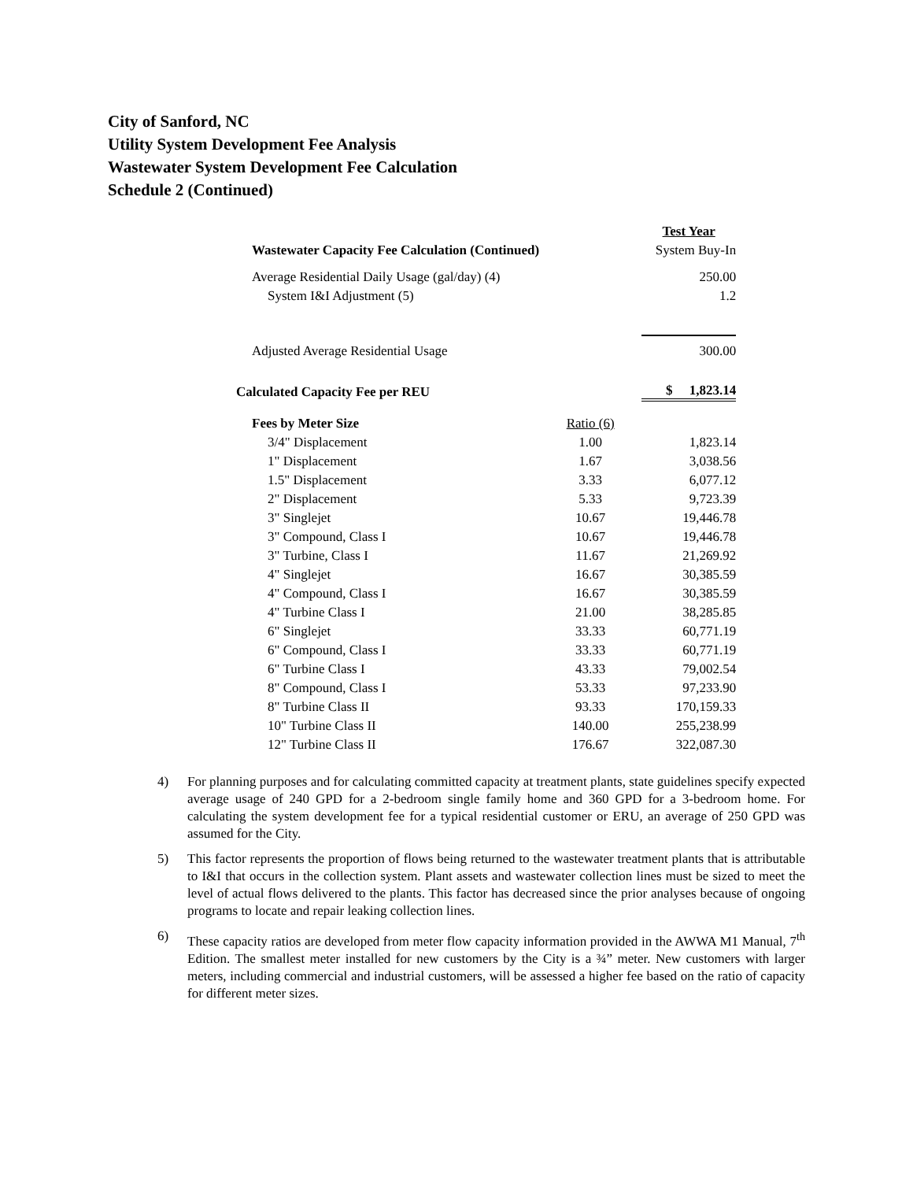City of Sanford, NC
Utility System Development Fee Analysis
Wastewater System Development Fee Calculation
Schedule 2 (Continued)
| | | Test Year |
| Wastewater Capacity Fee Calculation (Continued) | | System Buy-In |
| Average Residential Daily Usage (gal/day) (4) | | 250.00 |
| System I&I Adjustment (5) | | 1.2 |
| Adjusted Average Residential Usage | | 300.00 |
| Calculated Capacity Fee per REU | | $ 1,823.14 |
| Fees by Meter Size | Ratio (6) | |
| 3/4" Displacement | 1.00 | 1,823.14 |
| 1" Displacement | 1.67 | 3,038.56 |
| 1.5" Displacement | 3.33 | 6,077.12 |
| 2" Displacement | 5.33 | 9,723.39 |
| 3" Singlejet | 10.67 | 19,446.78 |
| 3" Compound, Class I | 10.67 | 19,446.78 |
| 3" Turbine, Class I | 11.67 | 21,269.92 |
| 4" Singlejet | 16.67 | 30,385.59 |
| 4" Compound, Class I | 16.67 | 30,385.59 |
| 4" Turbine Class I | 21.00 | 38,285.85 |
| 6" Singlejet | 33.33 | 60,771.19 |
| 6" Compound, Class I | 33.33 | 60,771.19 |
| 6" Turbine Class I | 43.33 | 79,002.54 |
| 8" Compound, Class I | 53.33 | 97,233.90 |
| 8" Turbine Class II | 93.33 | 170,159.33 |
| 10" Turbine Class II | 140.00 | 255,238.99 |
| 12" Turbine Class II | 176.67 | 322,087.30 |
4) For planning purposes and for calculating committed capacity at treatment plants, state guidelines specify expected average usage of 240 GPD for a 2-bedroom single family home and 360 GPD for a 3-bedroom home. For calculating the system development fee for a typical residential customer or ERU, an average of 250 GPD was assumed for the City.
5) This factor represents the proportion of flows being returned to the wastewater treatment plants that is attributable to I&I that occurs in the collection system. Plant assets and wastewater collection lines must be sized to meet the level of actual flows delivered to the plants. This factor has decreased since the prior analyses because of ongoing programs to locate and repair leaking collection lines.
6) These capacity ratios are developed from meter flow capacity information provided in the AWWA M1 Manual, 7<sup>th</sup> Edition. The smallest meter installed for new customers by the City is a ¾” meter. New customers with larger meters, including commercial and industrial customers, will be assessed a higher fee based on the ratio of capacity for different meter sizes.